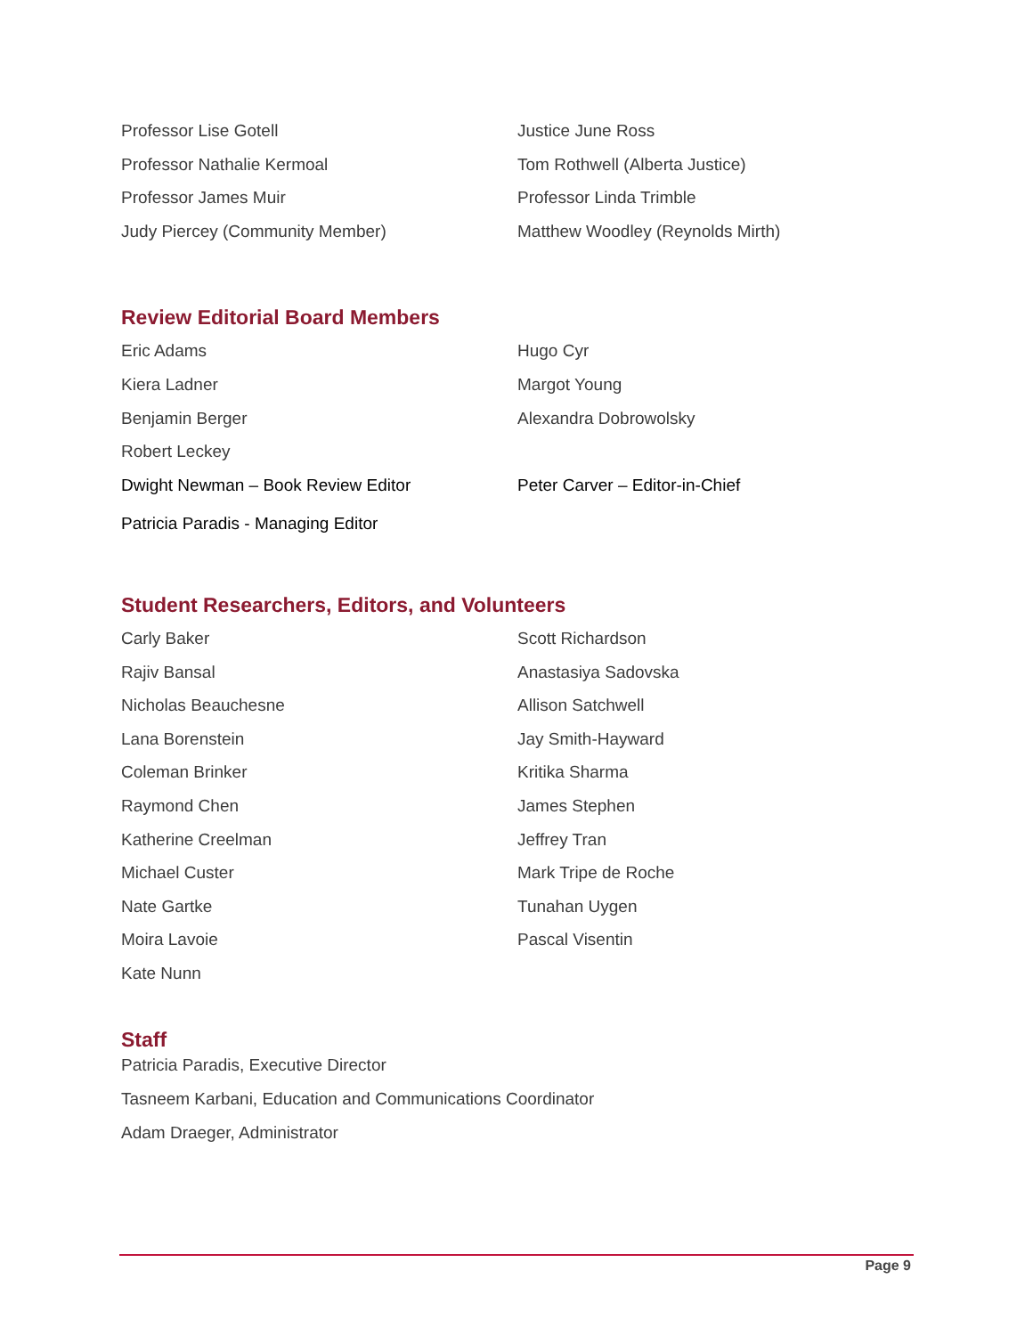Professor Lise Gotell Justice June Ross
Professor Nathalie Kermoal Tom Rothwell (Alberta Justice)
Professor James Muir Professor Linda Trimble
Judy Piercey (Community Member) Matthew Woodley (Reynolds Mirth)
Review Editorial Board Members
Eric Adams Hugo Cyr
Kiera Ladner Margot Young
Benjamin Berger Alexandra Dobrowolsky
Robert Leckey
Dwight Newman – Book Review Editor Peter Carver – Editor-in-Chief
Patricia Paradis - Managing Editor
Student Researchers, Editors, and Volunteers
Carly Baker Scott Richardson
Rajiv Bansal Anastasiya Sadovska
Nicholas Beauchesne Allison Satchwell
Lana Borenstein Jay Smith-Hayward
Coleman Brinker Kritika Sharma
Raymond Chen James Stephen
Katherine Creelman Jeffrey Tran
Michael Custer Mark Tripe de Roche
Nate Gartke Tunahan Uygen
Moira Lavoie Pascal Visentin
Kate Nunn
Staff
Patricia Paradis, Executive Director
Tasneem Karbani, Education and Communications Coordinator
Adam Draeger, Administrator
Page 9